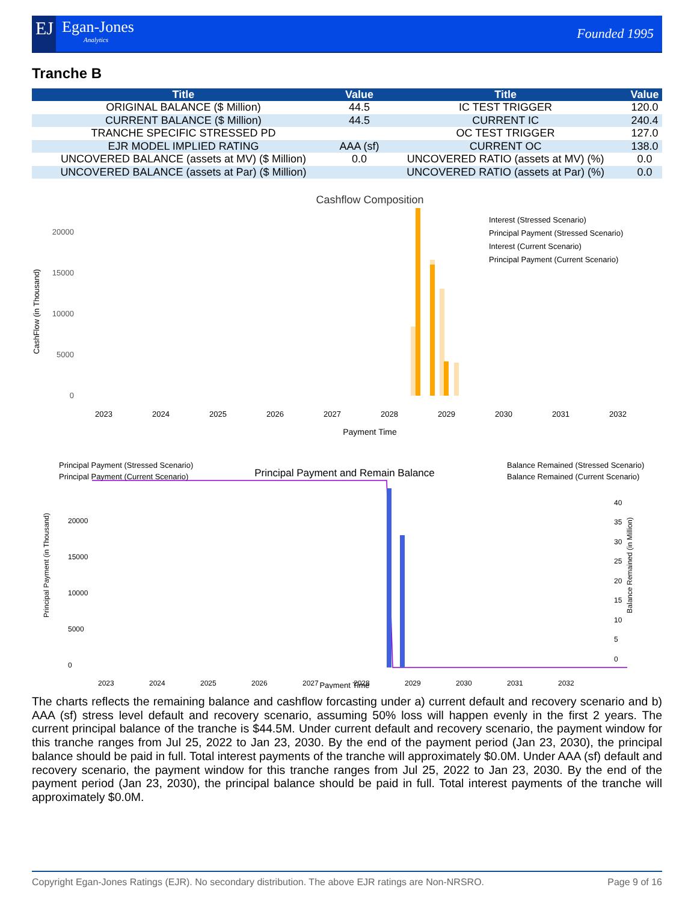EJ Egan-Jones
Analytics
Founded 1995
Tranche B
| Title | Value | Title | Value |
| --- | --- | --- | --- |
| ORIGINAL BALANCE ($ Million) | 44.5 | IC TEST TRIGGER | 120.0 |
| CURRENT BALANCE ($ Million) | 44.5 | CURRENT IC | 240.4 |
| TRANCHE SPECIFIC STRESSED PD | | OC TEST TRIGGER | 127.0 |
| EJR MODEL IMPLIED RATING | AAA (sf) | CURRENT OC | 138.0 |
| UNCOVERED BALANCE (assets at MV) ($ Million) | 0.0 | UNCOVERED RATIO (assets at MV) (%) | 0.0 |
| UNCOVERED BALANCE (assets at Par) ($ Million) | | UNCOVERED RATIO (assets at Par) (%) | 0.0 |
Cashflow Composition
20000
15000
10000
5000
0
CashFlow (in Thousand)
Interest (Stressed Scenario)
Principal Payment (Stressed Scenario)
Interest (Current Scenario)
Principal Payment (Current Scenario)
2023
2024
2025
2026
2027
2028
2029
2030
2031
2032
Payment Time
Principal Payment (Stressed Scenario)
Principal Payment (Current Scenario)
Balance Remained (Stressed Scenario)
Balance Remained (Current Scenario)
Principal Payment and Remain Balance
20000
15000
10000
5000
0
2023
2024
2025
2026
2027
2028
2029
2030
2031
2032
Payment Time
Principal Payment (in Thousand)
Balance Remained (in Million)
40
35
30
25
20
15
10
5
0
The charts reflects the remaining balance and cashflow forcasting under a) current default and recovery scenario and b) AAA (sf) stress level default and recovery scenario, assuming 50% loss will happen evenly in the first 2 years. The current principal balance of the tranche is $44.5M. Under current default and recovery scenario, the payment window for this tranche ranges from Jul 25, 2022 to Jan 23, 2030. By the end of the payment period (Jan 23, 2030), the principal balance should be paid in full. Total interest payments of the tranche will approximately $0.0M. Under AAA (sf) default and recovery scenario, the payment window for this tranche ranges from Jul 25, 2022 to Jan 23, 2030. By the end of the payment period (Jan 23, 2030), the principal balance should be paid in full. Total interest payments of the tranche will approximately $0.0M.
Copyright Egan-Jones Ratings (EJR). No secondary distribution. The above EJR ratings are Non-NRSRO. Page 9 of 16